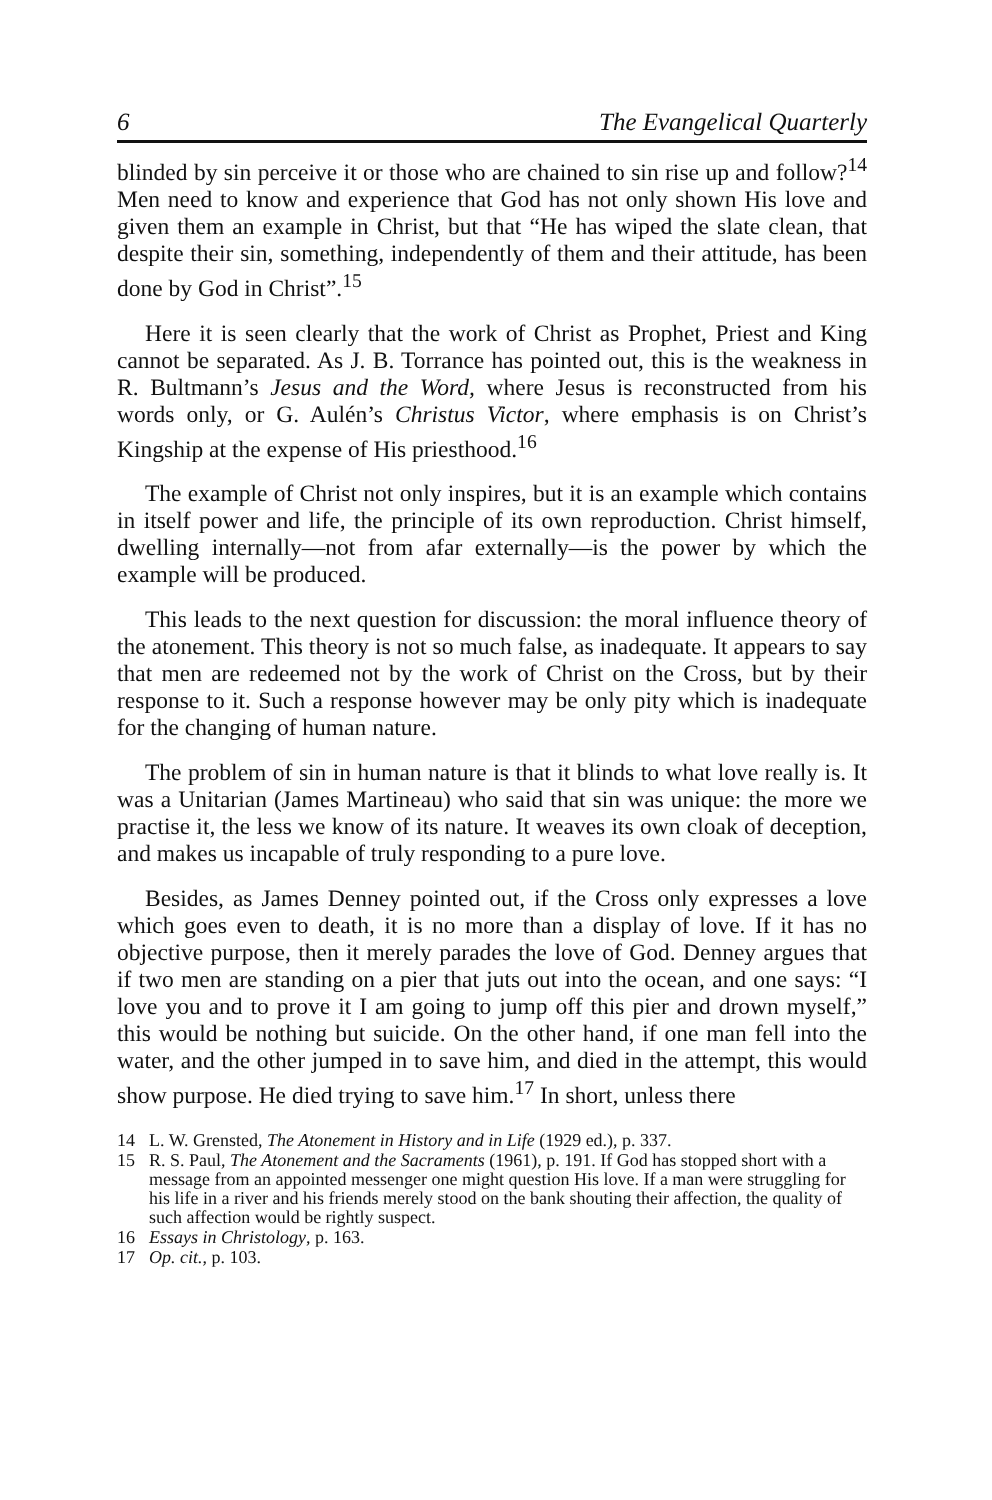6 The Evangelical Quarterly
blinded by sin perceive it or those who are chained to sin rise up and follow?<sup>14</sup> Men need to know and experience that God has not only shown His love and given them an example in Christ, but that “He has wiped the slate clean, that despite their sin, something, independently of them and their attitude, has been done by God in Christ”.<sup>15</sup>
Here it is seen clearly that the work of Christ as Prophet, Priest and King cannot be separated. As J. B. Torrance has pointed out, this is the weakness in R. Bultmann’s Jesus and the Word, where Jesus is reconstructed from his words only, or G. Aulén’s Christus Victor, where emphasis is on Christ’s Kingship at the expense of His priesthood.<sup>16</sup>
The example of Christ not only inspires, but it is an example which contains in itself power and life, the principle of its own reproduction. Christ himself, dwelling internally—not from afar externally—is the power by which the example will be produced.
This leads to the next question for discussion: the moral influence theory of the atonement. This theory is not so much false, as inadequate. It appears to say that men are redeemed not by the work of Christ on the Cross, but by their response to it. Such a response however may be only pity which is inadequate for the changing of human nature.
The problem of sin in human nature is that it blinds to what love really is. It was a Unitarian (James Martineau) who said that sin was unique: the more we practise it, the less we know of its nature. It weaves its own cloak of deception, and makes us incapable of truly responding to a pure love.
Besides, as James Denney pointed out, if the Cross only expresses a love which goes even to death, it is no more than a display of love. If it has no objective purpose, then it merely parades the love of God. Denney argues that if two men are standing on a pier that juts out into the ocean, and one says: “I love you and to prove it I am going to jump off this pier and drown myself,” this would be nothing but suicide. On the other hand, if one man fell into the water, and the other jumped in to save him, and died in the attempt, this would show purpose. He died trying to save him.<sup>17</sup> In short, unless there
14 L. W. Grensted, The Atonement in History and in Life (1929 ed.), p. 337.
15 R. S. Paul, The Atonement and the Sacraments (1961), p. 191. If God has stopped short with a message from an appointed messenger one might question His love. If a man were struggling for his life in a river and his friends merely stood on the bank shouting their affection, the quality of such affection would be rightly suspect.
16 Essays in Christology, p. 163.
17 Op. cit., p. 103.